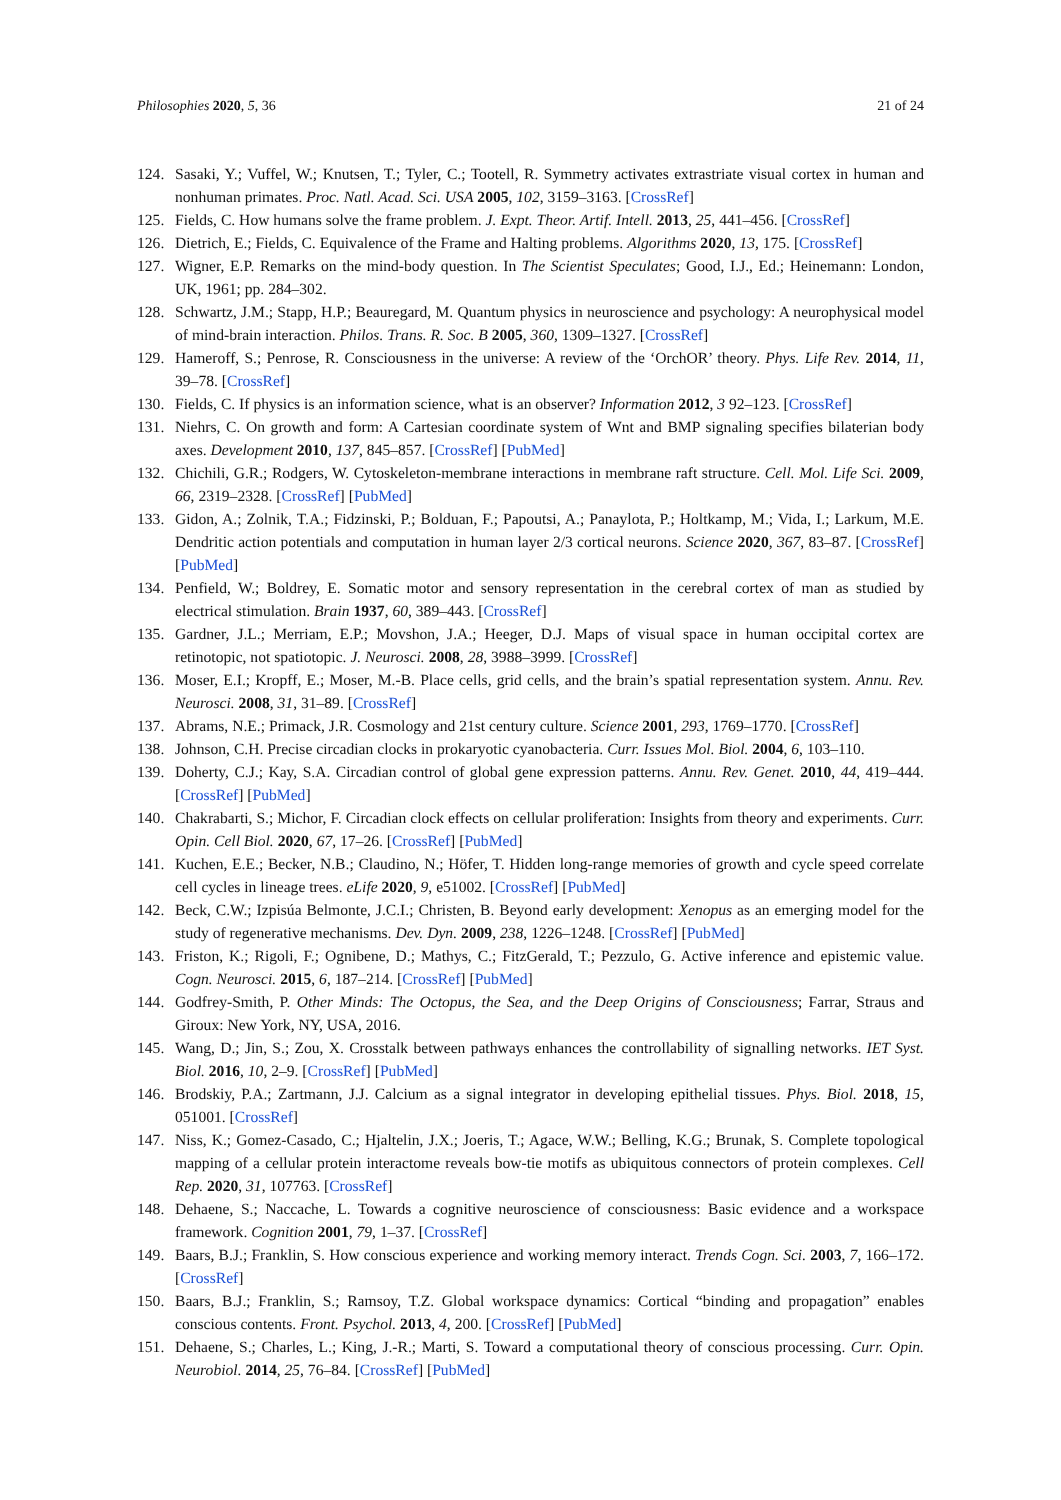Philosophies 2020, 5, 36 21 of 24
124. Sasaki, Y.; Vuffel, W.; Knutsen, T.; Tyler, C.; Tootell, R. Symmetry activates extrastriate visual cortex in human and nonhuman primates. Proc. Natl. Acad. Sci. USA 2005, 102, 3159–3163. [CrossRef]
125. Fields, C. How humans solve the frame problem. J. Expt. Theor. Artif. Intell. 2013, 25, 441–456. [CrossRef]
126. Dietrich, E.; Fields, C. Equivalence of the Frame and Halting problems. Algorithms 2020, 13, 175. [CrossRef]
127. Wigner, E.P. Remarks on the mind-body question. In The Scientist Speculates; Good, I.J., Ed.; Heinemann: London, UK, 1961; pp. 284–302.
128. Schwartz, J.M.; Stapp, H.P.; Beauregard, M. Quantum physics in neuroscience and psychology: A neurophysical model of mind-brain interaction. Philos. Trans. R. Soc. B 2005, 360, 1309–1327. [CrossRef]
129. Hameroff, S.; Penrose, R. Consciousness in the universe: A review of the ‘OrchOR’ theory. Phys. Life Rev. 2014, 11, 39–78. [CrossRef]
130. Fields, C. If physics is an information science, what is an observer? Information 2012, 3 92–123. [CrossRef]
131. Niehrs, C. On growth and form: A Cartesian coordinate system of Wnt and BMP signaling specifies bilaterian body axes. Development 2010, 137, 845–857. [CrossRef] [PubMed]
132. Chichili, G.R.; Rodgers, W. Cytoskeleton-membrane interactions in membrane raft structure. Cell. Mol. Life Sci. 2009, 66, 2319–2328. [CrossRef] [PubMed]
133. Gidon, A.; Zolnik, T.A.; Fidzinski, P.; Bolduan, F.; Papoutsi, A.; Panaylota, P.; Holtkamp, M.; Vida, I.; Larkum, M.E. Dendritic action potentials and computation in human layer 2/3 cortical neurons. Science 2020, 367, 83–87. [CrossRef] [PubMed]
134. Penfield, W.; Boldrey, E. Somatic motor and sensory representation in the cerebral cortex of man as studied by electrical stimulation. Brain 1937, 60, 389–443. [CrossRef]
135. Gardner, J.L.; Merriam, E.P.; Movshon, J.A.; Heeger, D.J. Maps of visual space in human occipital cortex are retinotopic, not spatiotopic. J. Neurosci. 2008, 28, 3988–3999. [CrossRef]
136. Moser, E.I.; Kropff, E.; Moser, M.-B. Place cells, grid cells, and the brain’s spatial representation system. Annu. Rev. Neurosci. 2008, 31, 31–89. [CrossRef]
137. Abrams, N.E.; Primack, J.R. Cosmology and 21st century culture. Science 2001, 293, 1769–1770. [CrossRef]
138. Johnson, C.H. Precise circadian clocks in prokaryotic cyanobacteria. Curr. Issues Mol. Biol. 2004, 6, 103–110.
139. Doherty, C.J.; Kay, S.A. Circadian control of global gene expression patterns. Annu. Rev. Genet. 2010, 44, 419–444. [CrossRef] [PubMed]
140. Chakrabarti, S.; Michor, F. Circadian clock effects on cellular proliferation: Insights from theory and experiments. Curr. Opin. Cell Biol. 2020, 67, 17–26. [CrossRef] [PubMed]
141. Kuchen, E.E.; Becker, N.B.; Claudino, N.; Höfer, T. Hidden long-range memories of growth and cycle speed correlate cell cycles in lineage trees. eLife 2020, 9, e51002. [CrossRef] [PubMed]
142. Beck, C.W.; Izpisúa Belmonte, J.C.I.; Christen, B. Beyond early development: Xenopus as an emerging model for the study of regenerative mechanisms. Dev. Dyn. 2009, 238, 1226–1248. [CrossRef] [PubMed]
143. Friston, K.; Rigoli, F.; Ognibene, D.; Mathys, C.; FitzGerald, T.; Pezzulo, G. Active inference and epistemic value. Cogn. Neurosci. 2015, 6, 187–214. [CrossRef] [PubMed]
144. Godfrey-Smith, P. Other Minds: The Octopus, the Sea, and the Deep Origins of Consciousness; Farrar, Straus and Giroux: New York, NY, USA, 2016.
145. Wang, D.; Jin, S.; Zou, X. Crosstalk between pathways enhances the controllability of signalling networks. IET Syst. Biol. 2016, 10, 2–9. [CrossRef] [PubMed]
146. Brodskiy, P.A.; Zartmann, J.J. Calcium as a signal integrator in developing epithelial tissues. Phys. Biol. 2018, 15, 051001. [CrossRef]
147. Niss, K.; Gomez-Casado, C.; Hjaltelin, J.X.; Joeris, T.; Agace, W.W.; Belling, K.G.; Brunak, S. Complete topological mapping of a cellular protein interactome reveals bow-tie motifs as ubiquitous connectors of protein complexes. Cell Rep. 2020, 31, 107763. [CrossRef]
148. Dehaene, S.; Naccache, L. Towards a cognitive neuroscience of consciousness: Basic evidence and a workspace framework. Cognition 2001, 79, 1–37. [CrossRef]
149. Baars, B.J.; Franklin, S. How conscious experience and working memory interact. Trends Cogn. Sci. 2003, 7, 166–172. [CrossRef]
150. Baars, B.J.; Franklin, S.; Ramsoy, T.Z. Global workspace dynamics: Cortical “binding and propagation” enables conscious contents. Front. Psychol. 2013, 4, 200. [CrossRef] [PubMed]
151. Dehaene, S.; Charles, L.; King, J.-R.; Marti, S. Toward a computational theory of conscious processing. Curr. Opin. Neurobiol. 2014, 25, 76–84. [CrossRef] [PubMed]